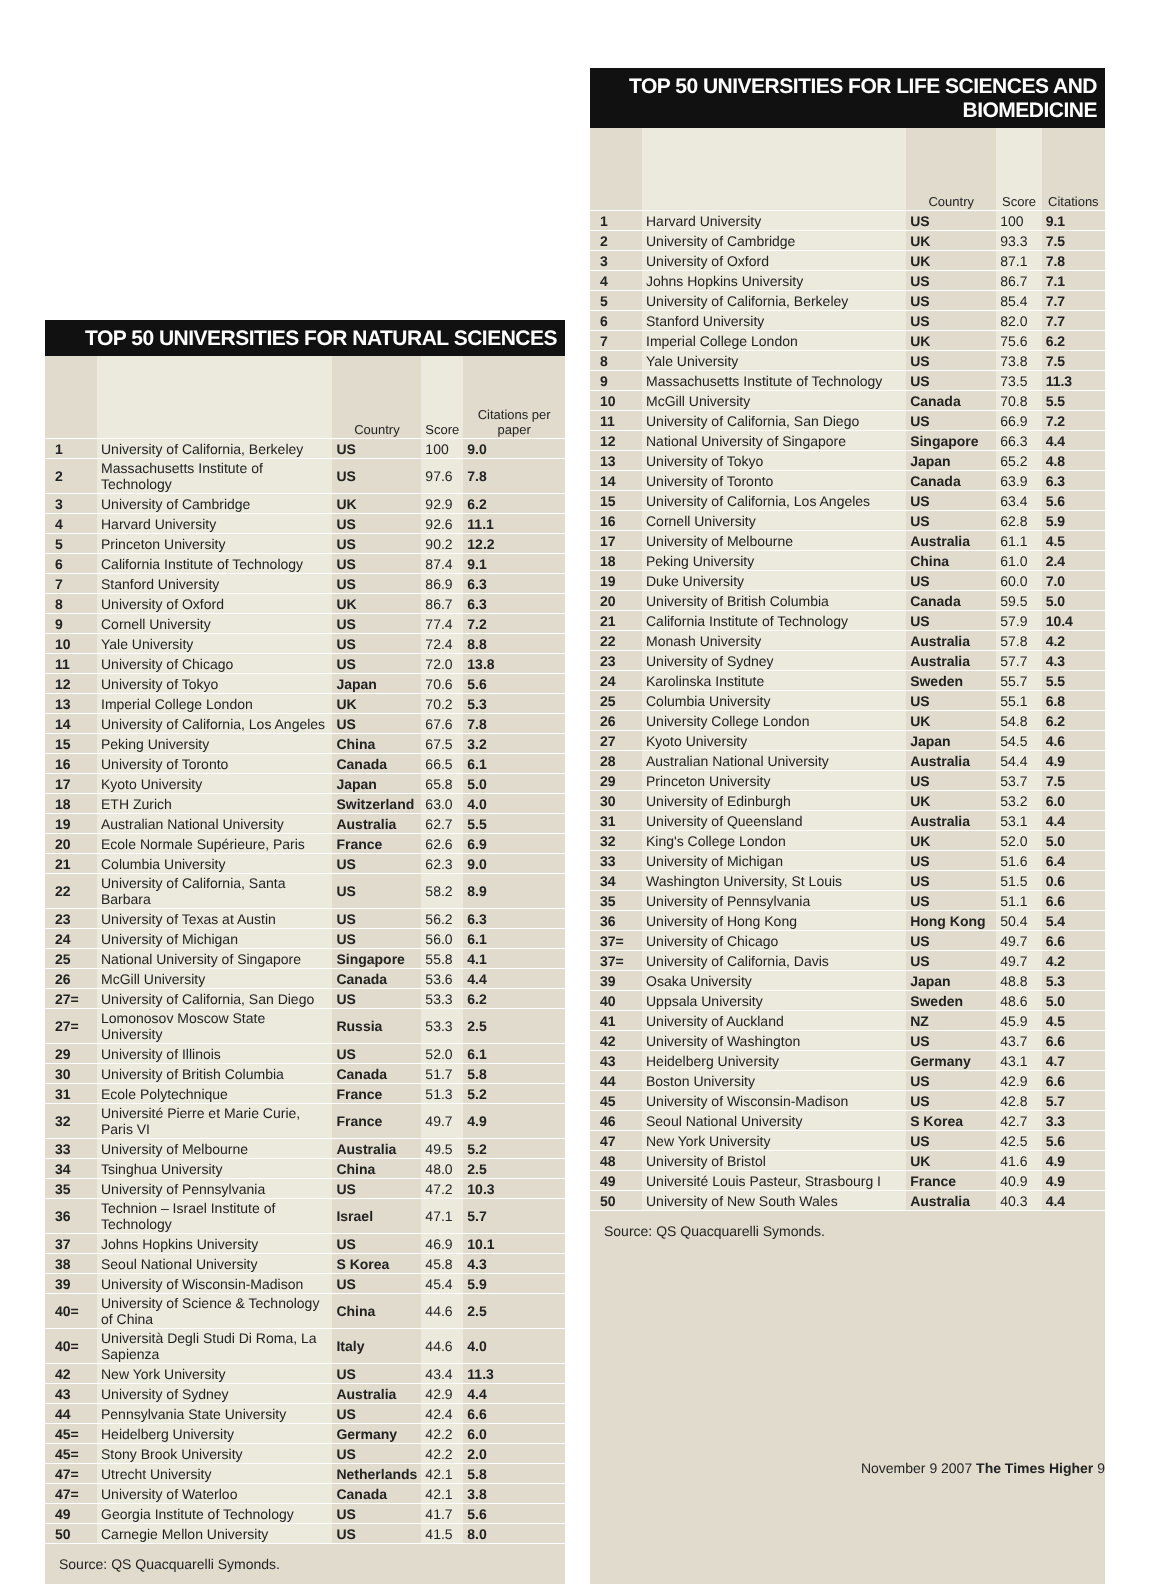TOP 50 UNIVERSITIES FOR NATURAL SCIENCES
| | | Country | Score | Citations per paper |
| --- | --- | --- | --- | --- |
| 1 | University of California, Berkeley | US | 100 | 9.0 |
| 2 | Massachusetts Institute of Technology | US | 97.6 | 7.8 |
| 3 | University of Cambridge | UK | 92.9 | 6.2 |
| 4 | Harvard University | US | 92.6 | 11.1 |
| 5 | Princeton University | US | 90.2 | 12.2 |
| 6 | California Institute of Technology | US | 87.4 | 9.1 |
| 7 | Stanford University | US | 86.9 | 6.3 |
| 8 | University of Oxford | UK | 86.7 | 6.3 |
| 9 | Cornell University | US | 77.4 | 7.2 |
| 10 | Yale University | US | 72.4 | 8.8 |
| 11 | University of Chicago | US | 72.0 | 13.8 |
| 12 | University of Tokyo | Japan | 70.6 | 5.6 |
| 13 | Imperial College London | UK | 70.2 | 5.3 |
| 14 | University of California, Los Angeles | US | 67.6 | 7.8 |
| 15 | Peking University | China | 67.5 | 3.2 |
| 16 | University of Toronto | Canada | 66.5 | 6.1 |
| 17 | Kyoto University | Japan | 65.8 | 5.0 |
| 18 | ETH Zurich | Switzerland | 63.0 | 4.0 |
| 19 | Australian National University | Australia | 62.7 | 5.5 |
| 20 | Ecole Normale Supérieure, Paris | France | 62.6 | 6.9 |
| 21 | Columbia University | US | 62.3 | 9.0 |
| 22 | University of California, Santa Barbara | US | 58.2 | 8.9 |
| 23 | University of Texas at Austin | US | 56.2 | 6.3 |
| 24 | University of Michigan | US | 56.0 | 6.1 |
| 25 | National University of Singapore | Singapore | 55.8 | 4.1 |
| 26 | McGill University | Canada | 53.6 | 4.4 |
| 27= | University of California, San Diego | US | 53.3 | 6.2 |
| 27= | Lomonosov Moscow State University | Russia | 53.3 | 2.5 |
| 29 | University of Illinois | US | 52.0 | 6.1 |
| 30 | University of British Columbia | Canada | 51.7 | 5.8 |
| 31 | Ecole Polytechnique | France | 51.3 | 5.2 |
| 32 | Université Pierre et Marie Curie, Paris VI | France | 49.7 | 4.9 |
| 33 | University of Melbourne | Australia | 49.5 | 5.2 |
| 34 | Tsinghua University | China | 48.0 | 2.5 |
| 35 | University of Pennsylvania | US | 47.2 | 10.3 |
| 36 | Technion – Israel Institute of Technology | Israel | 47.1 | 5.7 |
| 37 | Johns Hopkins University | US | 46.9 | 10.1 |
| 38 | Seoul National University | S Korea | 45.8 | 4.3 |
| 39 | University of Wisconsin-Madison | US | 45.4 | 5.9 |
| 40= | University of Science & Technology of China | China | 44.6 | 2.5 |
| 40= | Università Degli Studi Di Roma, La Sapienza | Italy | 44.6 | 4.0 |
| 42 | New York University | US | 43.4 | 11.3 |
| 43 | University of Sydney | Australia | 42.9 | 4.4 |
| 44 | Pennsylvania State University | US | 42.4 | 6.6 |
| 45= | Heidelberg University | Germany | 42.2 | 6.0 |
| 45= | Stony Brook University | US | 42.2 | 2.0 |
| 47= | Utrecht University | Netherlands | 42.1 | 5.8 |
| 47= | University of Waterloo | Canada | 42.1 | 3.8 |
| 49 | Georgia Institute of Technology | US | 41.7 | 5.6 |
| 50 | Carnegie Mellon University | US | 41.5 | 8.0 |
Source: QS Quacquarelli Symonds.
TOP 50 UNIVERSITIES FOR LIFE SCIENCES AND BIOMEDICINE
| | | Country | Score | Citations |
| --- | --- | --- | --- | --- |
| 1 | Harvard University | US | 100 | 9.1 |
| 2 | University of Cambridge | UK | 93.3 | 7.5 |
| 3 | University of Oxford | UK | 87.1 | 7.8 |
| 4 | Johns Hopkins University | US | 86.7 | 7.1 |
| 5 | University of California, Berkeley | US | 85.4 | 7.7 |
| 6 | Stanford University | US | 82.0 | 7.7 |
| 7 | Imperial College London | UK | 75.6 | 6.2 |
| 8 | Yale University | US | 73.8 | 7.5 |
| 9 | Massachusetts Institute of Technology | US | 73.5 | 11.3 |
| 10 | McGill University | Canada | 70.8 | 5.5 |
| 11 | University of California, San Diego | US | 66.9 | 7.2 |
| 12 | National University of Singapore | Singapore | 66.3 | 4.4 |
| 13 | University of Tokyo | Japan | 65.2 | 4.8 |
| 14 | University of Toronto | Canada | 63.9 | 6.3 |
| 15 | University of California, Los Angeles | US | 63.4 | 5.6 |
| 16 | Cornell University | US | 62.8 | 5.9 |
| 17 | University of Melbourne | Australia | 61.1 | 4.5 |
| 18 | Peking University | China | 61.0 | 2.4 |
| 19 | Duke University | US | 60.0 | 7.0 |
| 20 | University of British Columbia | Canada | 59.5 | 5.0 |
| 21 | California Institute of Technology | US | 57.9 | 10.4 |
| 22 | Monash University | Australia | 57.8 | 4.2 |
| 23 | University of Sydney | Australia | 57.7 | 4.3 |
| 24 | Karolinska Institute | Sweden | 55.7 | 5.5 |
| 25 | Columbia University | US | 55.1 | 6.8 |
| 26 | University College London | UK | 54.8 | 6.2 |
| 27 | Kyoto University | Japan | 54.5 | 4.6 |
| 28 | Australian National University | Australia | 54.4 | 4.9 |
| 29 | Princeton University | US | 53.7 | 7.5 |
| 30 | University of Edinburgh | UK | 53.2 | 6.0 |
| 31 | University of Queensland | Australia | 53.1 | 4.4 |
| 32 | King's College London | UK | 52.0 | 5.0 |
| 33 | University of Michigan | US | 51.6 | 6.4 |
| 34 | Washington University, St Louis | US | 51.5 | 0.6 |
| 35 | University of Pennsylvania | US | 51.1 | 6.6 |
| 36 | University of Hong Kong | Hong Kong | 50.4 | 5.4 |
| 37= | University of Chicago | US | 49.7 | 6.6 |
| 37= | University of California, Davis | US | 49.7 | 4.2 |
| 39 | Osaka University | Japan | 48.8 | 5.3 |
| 40 | Uppsala University | Sweden | 48.6 | 5.0 |
| 41 | University of Auckland | NZ | 45.9 | 4.5 |
| 42 | University of Washington | US | 43.7 | 6.6 |
| 43 | Heidelberg University | Germany | 43.1 | 4.7 |
| 44 | Boston University | US | 42.9 | 6.6 |
| 45 | University of Wisconsin-Madison | US | 42.8 | 5.7 |
| 46 | Seoul National University | S Korea | 42.7 | 3.3 |
| 47 | New York University | US | 42.5 | 5.6 |
| 48 | University of Bristol | UK | 41.6 | 4.9 |
| 49 | Université Louis Pasteur, Strasbourg I | France | 40.9 | 4.9 |
| 50 | University of New South Wales | Australia | 40.3 | 4.4 |
Source: QS Quacquarelli Symonds.
November 9 2007 The Times Higher 9